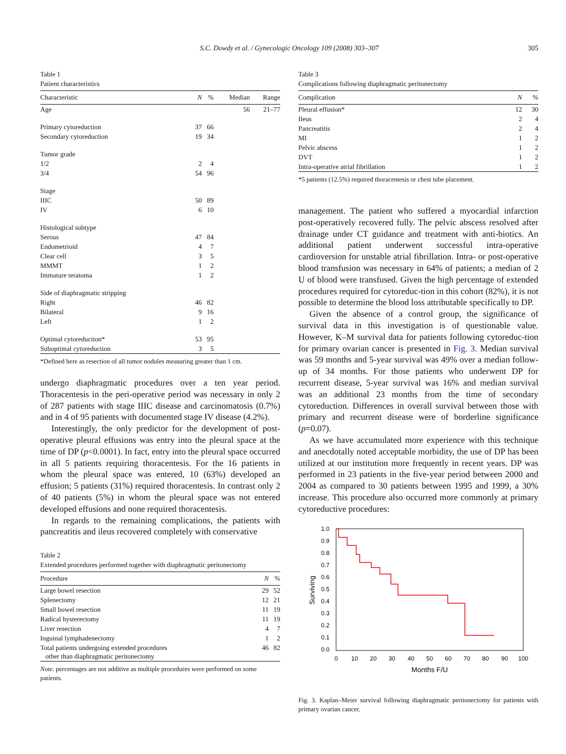S.C. Dowdy et al. / Gynecologic Oncology 109 (2008) 303–307
305
Table 1
Patient characteristics
| Characteristic | N | % | Median | Range |
| --- | --- | --- | --- | --- |
| Age | | | 56 | 21–77 |
| Primary cytoreduction | 37 | 66 | | |
| Secondary cytoreduction | 19 | 34 | | |
| Tumor grade | | | | |
| 1/2 | 2 | 4 | | |
| 3/4 | 54 | 96 | | |
| Stage | | | | |
| IIIC | 50 | 89 | | |
| IV | 6 | 10 | | |
| Histological subtype | | | | |
| Serous | 47 | 84 | | |
| Endometrioid | 4 | 7 | | |
| Clear cell | 3 | 5 | | |
| MMMT | 1 | 2 | | |
| Immature teratoma | 1 | 2 | | |
| Side of diaphragmatic stripping | | | | |
| Right | 46 | 82 | | |
| Bilateral | 9 | 16 | | |
| Left | 1 | 2 | | |
| Optimal cytoreduction* | 53 | 95 | | |
| Suboptimal cytoreduction | 3 | 5 | | |
*Defined here as resection of all tumor nodules measuring greater than 1 cm.
undergo diaphragmatic procedures over a ten year period. Thoracentesis in the peri-operative period was necessary in only 2 of 287 patients with stage IIIC disease and carcinomatosis (0.7%) and in 4 of 95 patients with documented stage IV disease (4.2%).
Interestingly, the only predictor for the development of post-operative pleural effusions was entry into the pleural space at the time of DP (p<0.0001). In fact, entry into the pleural space occurred in all 5 patients requiring thoracentesis. For the 16 patients in whom the pleural space was entered, 10 (63%) developed an effusion; 5 patients (31%) required thoracentesis. In contrast only 2 of 40 patients (5%) in whom the pleural space was not entered developed effusions and none required thoracentesis.
In regards to the remaining complications, the patients with pancreatitis and ileus recovered completely with conservative
Table 2
Extended procedures performed together with diaphragmatic peritonectomy
| Procedure | N | % |
| --- | --- | --- |
| Large bowel resection | 29 | 52 |
| Splenectomy | 12 | 21 |
| Small bowel resection | 11 | 19 |
| Radical hysterectomy | 11 | 19 |
| Liver resection | 4 | 7 |
| Inguinal lymphadenectomy | 1 | 2 |
| Total patients undergoing extended procedures other than diaphragmatic peritonectomy | 46 | 82 |
Note. percentages are not additive as multiple procedures were performed on some patients.
Table 3
Complications following diaphragmatic peritonectomy
| Complication | N | % |
| --- | --- | --- |
| Pleural effusion* | 12 | 30 |
| Ileus | 2 | 4 |
| Pancreatitis | 2 | 4 |
| MI | 1 | 2 |
| Pelvic abscess | 1 | 2 |
| DVT | 1 | 2 |
| Intra-operative atrial fibrillation | 1 | 2 |
*5 patients (12.5%) required thoracentesis or chest tube placement.
management. The patient who suffered a myocardial infarction post-operatively recovered fully. The pelvic abscess resolved after drainage under CT guidance and treatment with anti-biotics. An additional patient underwent successful intra-operative cardioversion for unstable atrial fibrillation. Intra- or post-operative blood transfusion was necessary in 64% of patients; a median of 2 U of blood were transfused. Given the high percentage of extended procedures required for cytoreduc-tion in this cohort (82%), it is not possible to determine the blood loss attributable specifically to DP.
Given the absence of a control group, the significance of survival data in this investigation is of questionable value. However, K–M survival data for patients following cytoreduc-tion for primary ovarian cancer is presented in Fig. 3. Median survival was 59 months and 5-year survival was 49% over a median follow-up of 34 months. For those patients who underwent DP for recurrent disease, 5-year survival was 16% and median survival was an additional 23 months from the time of secondary cytoreduction. Differences in overall survival between those with primary and recurrent disease were of borderline significance (p=0.07).
As we have accumulated more experience with this technique and anecdotally noted acceptable morbidity, the use of DP has been utilized at our institution more frequently in recent years. DP was performed in 23 patients in the five-year period between 2000 and 2004 as compared to 30 patients between 1995 and 1999, a 30% increase. This procedure also occurred more commonly at primary cytoreductive procedures:
1.0
0.9
0.8
0.7
0.6
0.5
0.4
0.3
0.2
0.1
0.0
0
10
20
30
40
50
60
70
80
90
100
Months F/U
Surviving
Fig. 3. Kaplan–Meier survival following diaphragmatic peritonectomy for patients with primary ovarian cancer.